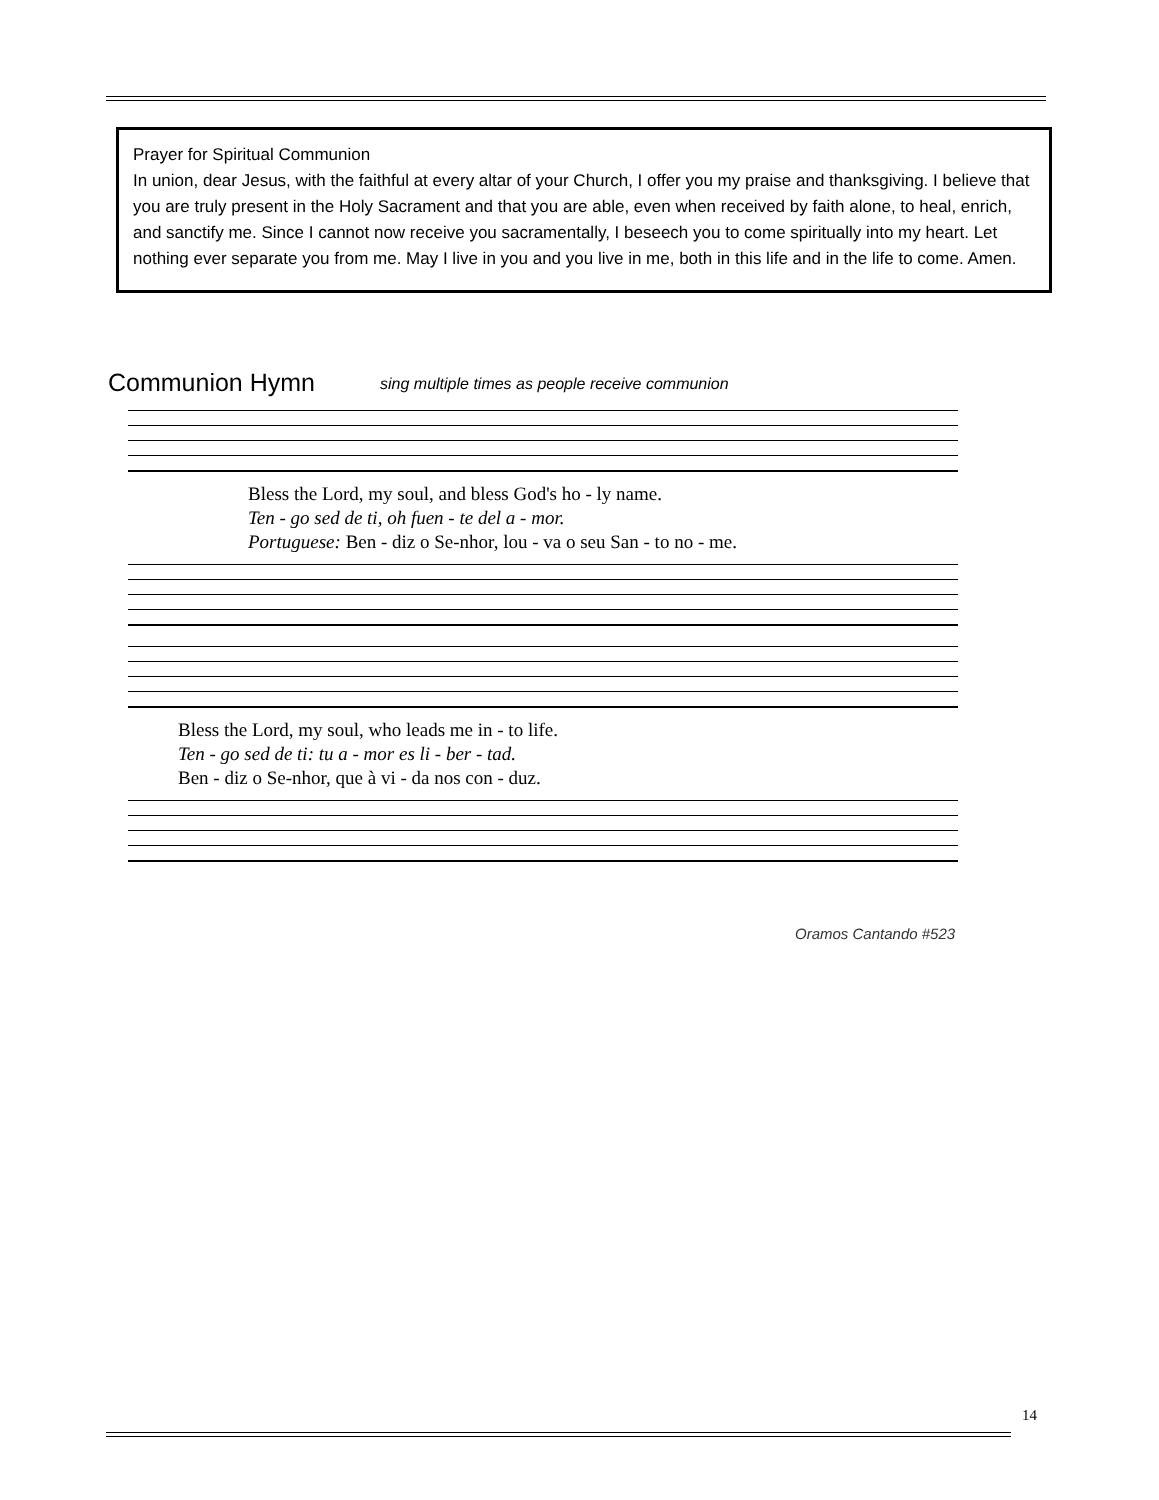Prayer for Spiritual Communion
In union, dear Jesus, with the faithful at every altar of your Church, I offer you my praise and thanksgiving. I believe that you are truly present in the Holy Sacrament and that you are able, even when received by faith alone, to heal, enrich, and sanctify me. Since I cannot now receive you sacramentally, I beseech you to come spiritually into my heart. Let nothing ever separate you from me. May I live in you and you live in me, both in this life and in the life to come. Amen.
Communion Hymn
sing multiple times as people receive communion
Bless the Lord, my soul, and bless God's ho - ly name.
Ten - go sed de ti, oh fuen - te del a - mor.
Portuguese: Ben - diz o Se-nhor, lou - va o seu San - to no - me.
Bless the Lord, my soul, who leads me in - to life.
Ten - go sed de ti: tu a - mor es li - ber - tad.
Ben - diz o Se-nhor, que à vi - da nos con - duz.
Oramos Cantando #523
14